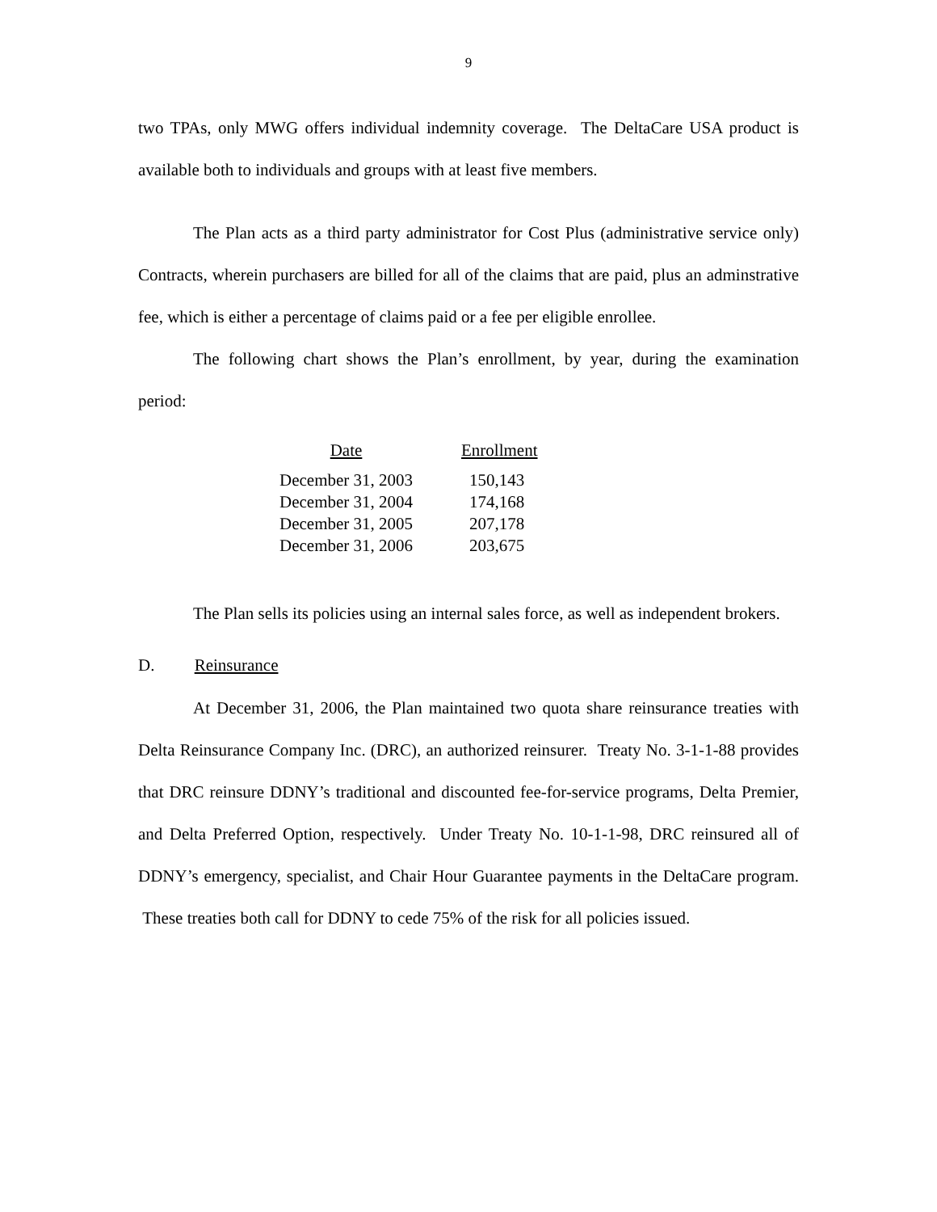9
two TPAs, only MWG offers individual indemnity coverage. The DeltaCare USA product is available both to individuals and groups with at least five members.
The Plan acts as a third party administrator for Cost Plus (administrative service only) Contracts, wherein purchasers are billed for all of the claims that are paid, plus an adminstrative fee, which is either a percentage of claims paid or a fee per eligible enrollee.
The following chart shows the Plan’s enrollment, by year, during the examination period:
| Date | Enrollment |
| --- | --- |
| December 31, 2003 | 150,143 |
| December 31, 2004 | 174,168 |
| December 31, 2005 | 207,178 |
| December 31, 2006 | 203,675 |
The Plan sells its policies using an internal sales force, as well as independent brokers.
D. Reinsurance
At December 31, 2006, the Plan maintained two quota share reinsurance treaties with Delta Reinsurance Company Inc. (DRC), an authorized reinsurer. Treaty No. 3-1-1-88 provides that DRC reinsure DDNY’s traditional and discounted fee-for-service programs, Delta Premier, and Delta Preferred Option, respectively. Under Treaty No. 10-1-1-98, DRC reinsured all of DDNY’s emergency, specialist, and Chair Hour Guarantee payments in the DeltaCare program. These treaties both call for DDNY to cede 75% of the risk for all policies issued.